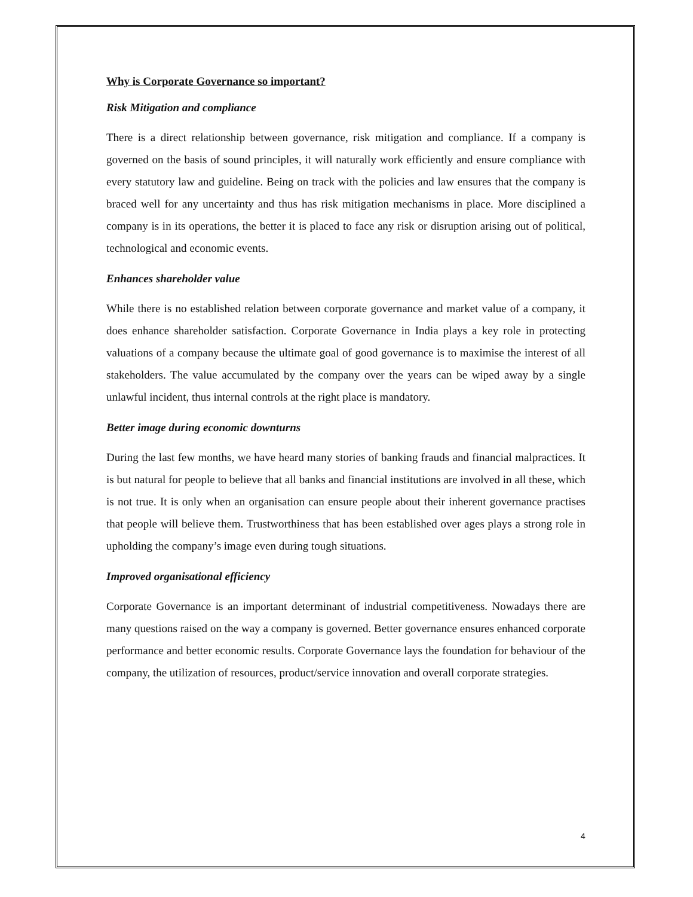Why is Corporate Governance so important?
Risk Mitigation and compliance
There is a direct relationship between governance, risk mitigation and compliance. If a company is governed on the basis of sound principles, it will naturally work efficiently and ensure compliance with every statutory law and guideline. Being on track with the policies and law ensures that the company is braced well for any uncertainty and thus has risk mitigation mechanisms in place. More disciplined a company is in its operations, the better it is placed to face any risk or disruption arising out of political, technological and economic events.
Enhances shareholder value
While there is no established relation between corporate governance and market value of a company, it does enhance shareholder satisfaction. Corporate Governance in India plays a key role in protecting valuations of a company because the ultimate goal of good governance is to maximise the interest of all stakeholders. The value accumulated by the company over the years can be wiped away by a single unlawful incident, thus internal controls at the right place is mandatory.
Better image during economic downturns
During the last few months, we have heard many stories of banking frauds and financial malpractices. It is but natural for people to believe that all banks and financial institutions are involved in all these, which is not true. It is only when an organisation can ensure people about their inherent governance practises that people will believe them. Trustworthiness that has been established over ages plays a strong role in upholding the company’s image even during tough situations.
Improved organisational efficiency
Corporate Governance is an important determinant of industrial competitiveness. Nowadays there are many questions raised on the way a company is governed. Better governance ensures enhanced corporate performance and better economic results. Corporate Governance lays the foundation for behaviour of the company, the utilization of resources, product/service innovation and overall corporate strategies.
4